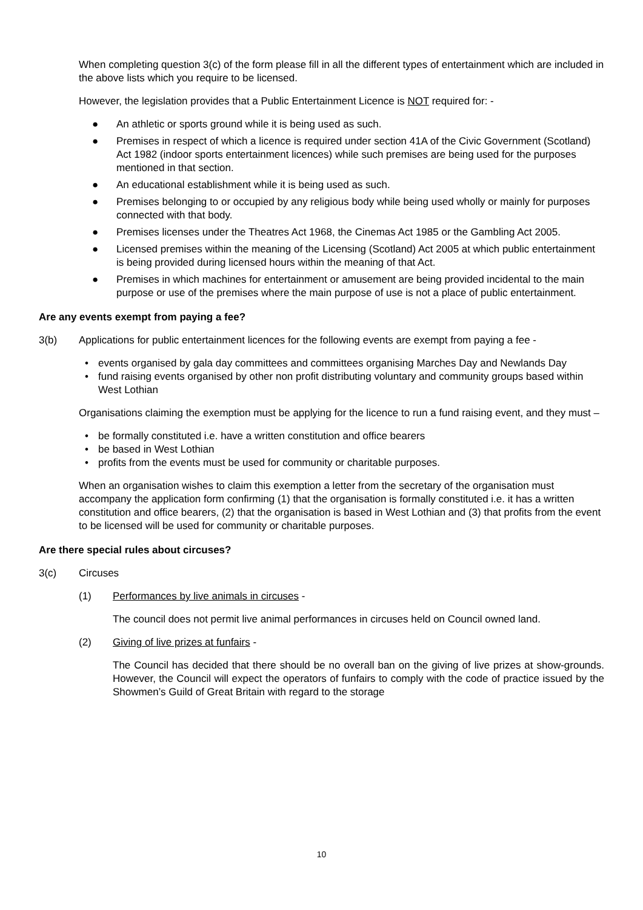When completing question 3(c) of the form please fill in all the different types of entertainment which are included in the above lists which you require to be licensed.
However, the legislation provides that a Public Entertainment Licence is NOT required for: -
● An athletic or sports ground while it is being used as such.
● Premises in respect of which a licence is required under section 41A of the Civic Government (Scotland) Act 1982 (indoor sports entertainment licences) while such premises are being used for the purposes mentioned in that section.
● An educational establishment while it is being used as such.
● Premises belonging to or occupied by any religious body while being used wholly or mainly for purposes connected with that body.
● Premises licenses under the Theatres Act 1968, the Cinemas Act 1985 or the Gambling Act 2005.
● Licensed premises within the meaning of the Licensing (Scotland) Act 2005 at which public entertainment is being provided during licensed hours within the meaning of that Act.
● Premises in which machines for entertainment or amusement are being provided incidental to the main purpose or use of the premises where the main purpose of use is not a place of public entertainment.
Are any events exempt from paying a fee?
3(b) Applications for public entertainment licences for the following events are exempt from paying a fee -
• events organised by gala day committees and committees organising Marches Day and Newlands Day
• fund raising events organised by other non profit distributing voluntary and community groups based within West Lothian
Organisations claiming the exemption must be applying for the licence to run a fund raising event, and they must –
• be formally constituted i.e. have a written constitution and office bearers
• be based in West Lothian
• profits from the events must be used for community or charitable purposes.
When an organisation wishes to claim this exemption a letter from the secretary of the organisation must accompany the application form confirming (1) that the organisation is formally constituted i.e. it has a written constitution and office bearers, (2) that the organisation is based in West Lothian and (3) that profits from the event to be licensed will be used for community or charitable purposes.
Are there special rules about circuses?
3(c) Circuses
(1) Performances by live animals in circuses -
The council does not permit live animal performances in circuses held on Council owned land.
(2) Giving of live prizes at funfairs -
The Council has decided that there should be no overall ban on the giving of live prizes at show-grounds. However, the Council will expect the operators of funfairs to comply with the code of practice issued by the Showmen’s Guild of Great Britain with regard to the storage
10